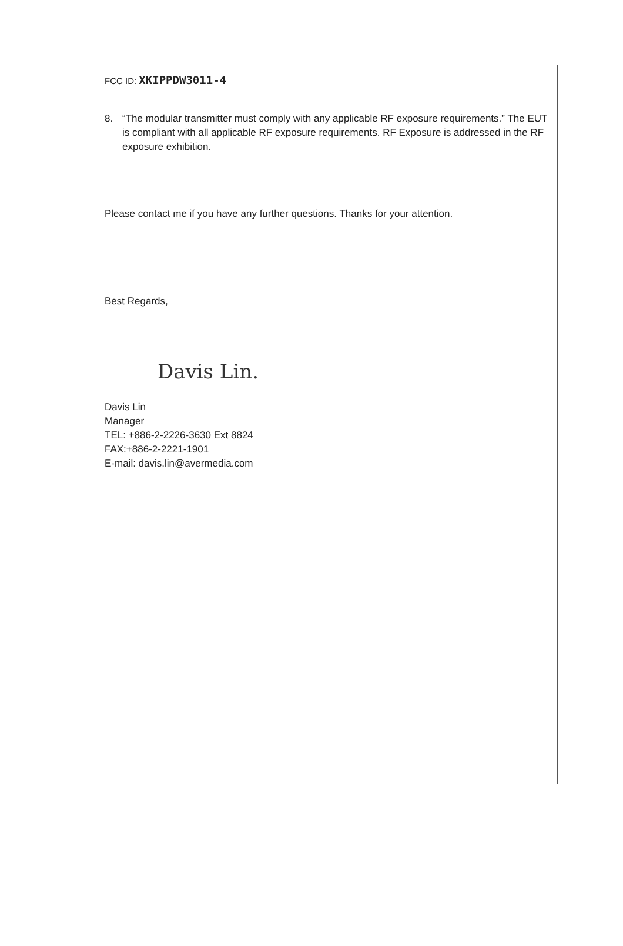FCC ID: XKIPPDW3011-4
8. “The modular transmitter must comply with any applicable RF exposure requirements.” The EUT is compliant with all applicable RF exposure requirements. RF Exposure is addressed in the RF exposure exhibition.
Please contact me if you have any further questions. Thanks for your attention.
Best Regards,
Davis Lin.
Davis Lin
Manager
TEL: +886-2-2226-3630 Ext 8824
FAX:+886-2-2221-1901
E-mail: davis.lin@avermedia.com